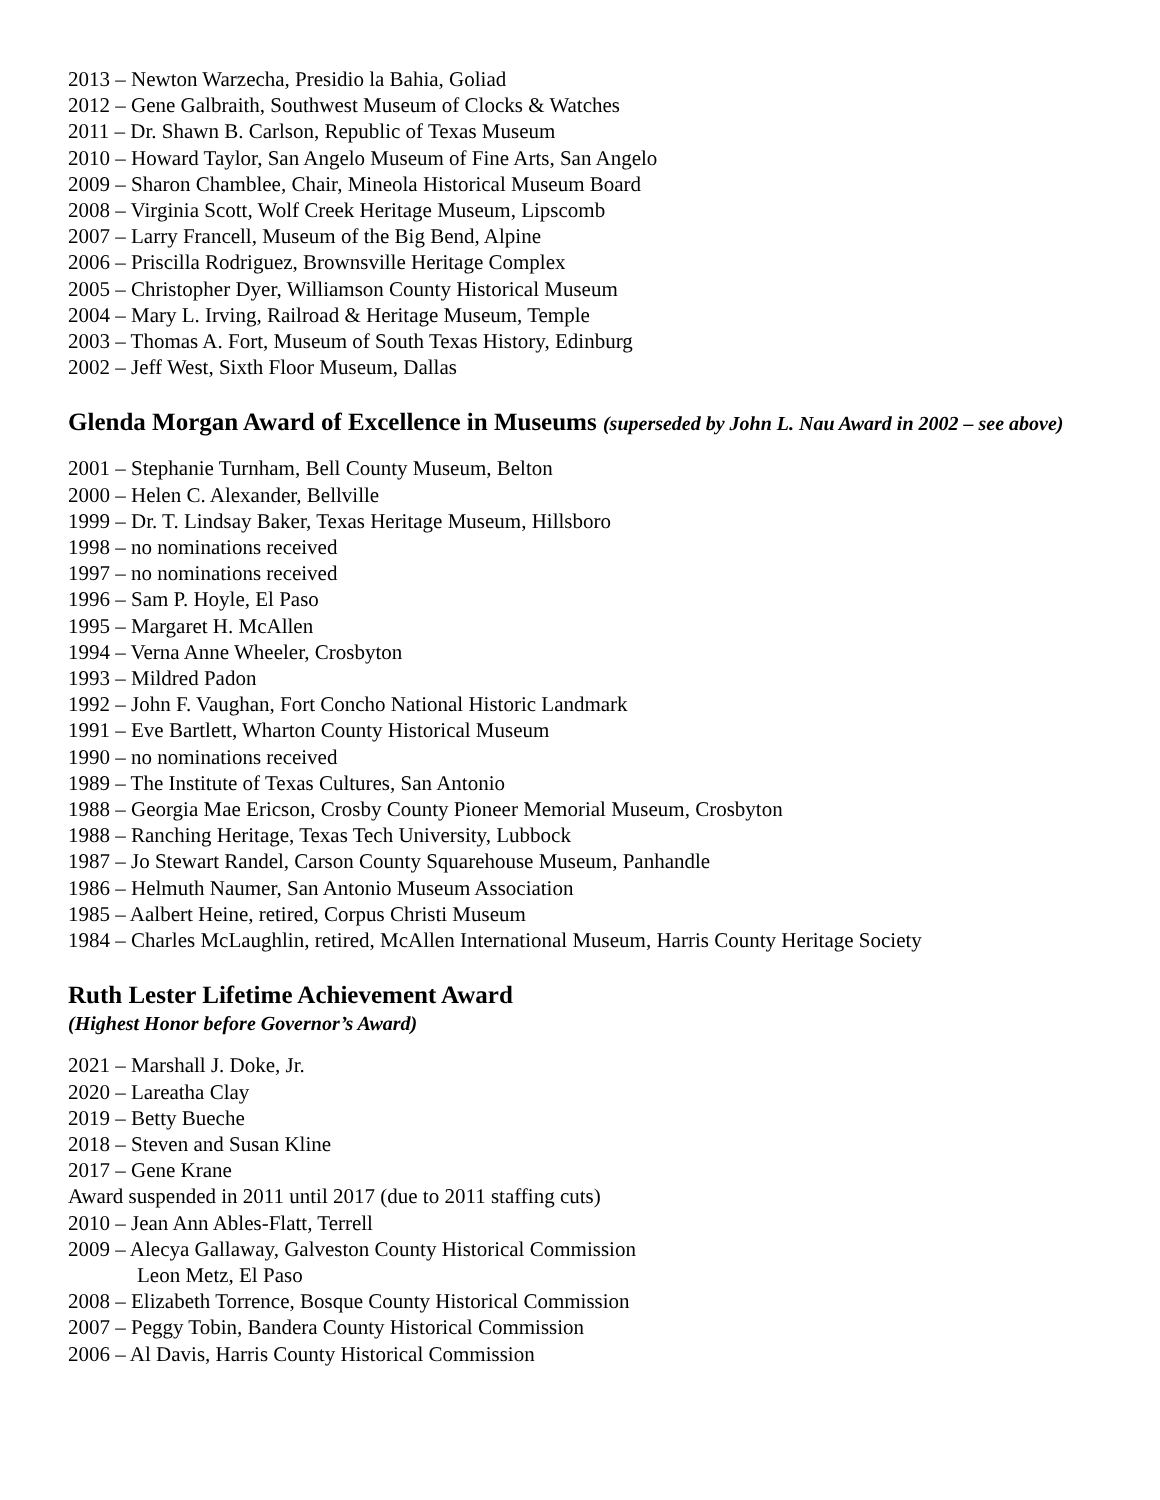2013 – Newton Warzecha, Presidio la Bahia, Goliad
2012 – Gene Galbraith, Southwest Museum of Clocks & Watches
2011 – Dr. Shawn B. Carlson, Republic of Texas Museum
2010 – Howard Taylor, San Angelo Museum of Fine Arts, San Angelo
2009 – Sharon Chamblee, Chair, Mineola Historical Museum Board
2008 – Virginia Scott, Wolf Creek Heritage Museum, Lipscomb
2007 – Larry Francell, Museum of the Big Bend, Alpine
2006 – Priscilla Rodriguez, Brownsville Heritage Complex
2005 – Christopher Dyer, Williamson County Historical Museum
2004 – Mary L. Irving, Railroad & Heritage Museum, Temple
2003 – Thomas A. Fort, Museum of South Texas History, Edinburg
2002 – Jeff West, Sixth Floor Museum, Dallas
Glenda Morgan Award of Excellence in Museums (superseded by John L. Nau Award in 2002 – see above)
2001 – Stephanie Turnham, Bell County Museum, Belton
2000 – Helen C. Alexander, Bellville
1999 – Dr. T. Lindsay Baker, Texas Heritage Museum, Hillsboro
1998 – no nominations received
1997 – no nominations received
1996 – Sam P. Hoyle, El Paso
1995 – Margaret H. McAllen
1994 – Verna Anne Wheeler, Crosbyton
1993 – Mildred Padon
1992 – John F. Vaughan, Fort Concho National Historic Landmark
1991 – Eve Bartlett, Wharton County Historical Museum
1990 – no nominations received
1989 – The Institute of Texas Cultures, San Antonio
1988 – Georgia Mae Ericson, Crosby County Pioneer Memorial Museum, Crosbyton
1988 – Ranching Heritage, Texas Tech University, Lubbock
1987 – Jo Stewart Randel, Carson County Squarehouse Museum, Panhandle
1986 – Helmuth Naumer, San Antonio Museum Association
1985 – Aalbert Heine, retired, Corpus Christi Museum
1984 – Charles McLaughlin, retired, McAllen International Museum, Harris County Heritage Society
Ruth Lester Lifetime Achievement Award
(Highest Honor before Governor’s Award)
2021 – Marshall J. Doke, Jr.
2020 – Lareatha Clay
2019 – Betty Bueche
2018 – Steven and Susan Kline
2017 – Gene Krane
Award suspended in 2011 until 2017 (due to 2011 staffing cuts)
2010 – Jean Ann Ables-Flatt, Terrell
2009 – Alecya Gallaway, Galveston County Historical Commission
Leon Metz, El Paso
2008 – Elizabeth Torrence, Bosque County Historical Commission
2007 – Peggy Tobin, Bandera County Historical Commission
2006 – Al Davis, Harris County Historical Commission